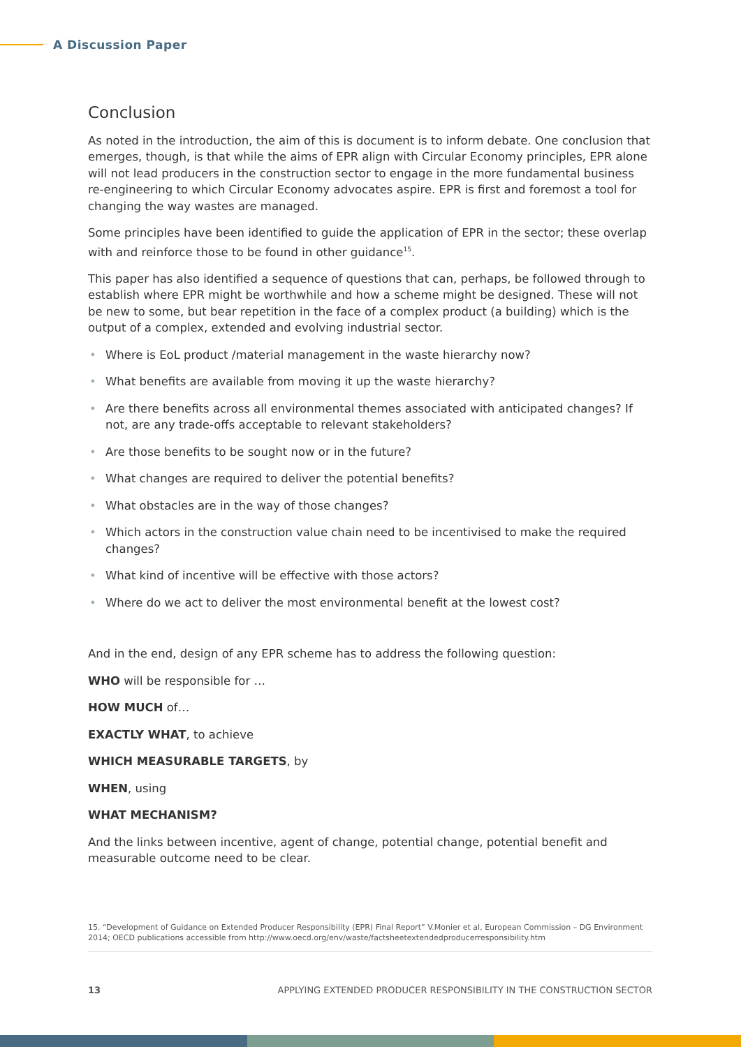A Discussion Paper
Conclusion
As noted in the introduction, the aim of this is document is to inform debate. One conclusion that emerges, though, is that while the aims of EPR align with Circular Economy principles, EPR alone will not lead producers in the construction sector to engage in the more fundamental business re-engineering to which Circular Economy advocates aspire. EPR is first and foremost a tool for changing the way wastes are managed.
Some principles have been identified to guide the application of EPR in the sector; these overlap with and reinforce those to be found in other guidance<sup>15</sup>.
This paper has also identified a sequence of questions that can, perhaps, be followed through to establish where EPR might be worthwhile and how a scheme might be designed. These will not be new to some, but bear repetition in the face of a complex product (a building) which is the output of a complex, extended and evolving industrial sector.
• Where is EoL product /material management in the waste hierarchy now?
• What benefits are available from moving it up the waste hierarchy?
• Are there benefits across all environmental themes associated with anticipated changes? If not, are any trade-offs acceptable to relevant stakeholders?
• Are those benefits to be sought now or in the future?
• What changes are required to deliver the potential benefits?
• What obstacles are in the way of those changes?
• Which actors in the construction value chain need to be incentivised to make the required changes?
• What kind of incentive will be effective with those actors?
• Where do we act to deliver the most environmental benefit at the lowest cost?
And in the end, design of any EPR scheme has to address the following question:
WHO will be responsible for …
HOW MUCH of…
EXACTLY WHAT, to achieve
WHICH MEASURABLE TARGETS, by
WHEN, using
WHAT MECHANISM?
And the links between incentive, agent of change, potential change, potential benefit and measurable outcome need to be clear.
15. “Development of Guidance on Extended Producer Responsibility (EPR) Final Report” V.Monier et al, European Commission – DG Environment 2014; OECD publications accessible from http://www.oecd.org/env/waste/factsheetextendedproducerresponsibility.htm
13 APPLYING EXTENDED PRODUCER RESPONSIBILITY IN THE CONSTRUCTION SECTOR